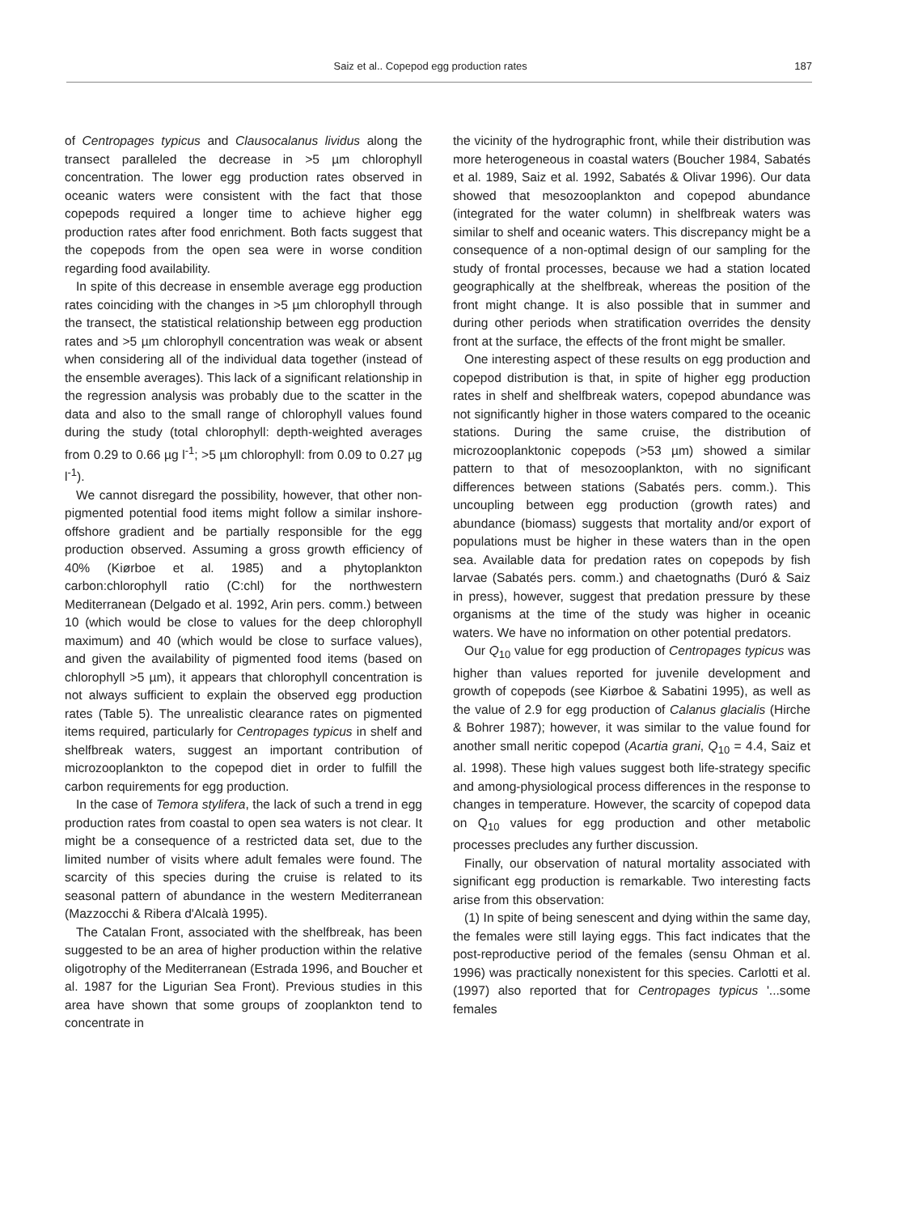Saiz et al.. Copepod egg production rates 187
of Centropages typicus and Clausocalanus lividus along the transect paralleled the decrease in >5 µm chlorophyll concentration. The lower egg production rates observed in oceanic waters were consistent with the fact that those copepods required a longer time to achieve higher egg production rates after food enrichment. Both facts suggest that the copepods from the open sea were in worse condition regarding food availability.
In spite of this decrease in ensemble average egg production rates coinciding with the changes in >5 µm chlorophyll through the transect, the statistical relationship between egg production rates and >5 µm chlorophyll concentration was weak or absent when considering all of the individual data together (instead of the ensemble averages). This lack of a significant relationship in the regression analysis was probably due to the scatter in the data and also to the small range of chlorophyll values found during the study (total chlorophyll: depth-weighted averages from 0.29 to 0.66 µg l<sup>-1</sup>; >5 µm chlorophyll: from 0.09 to 0.27 µg l<sup>-1</sup>).
We cannot disregard the possibility, however, that other non-pigmented potential food items might follow a similar inshore-offshore gradient and be partially responsible for the egg production observed. Assuming a gross growth efficiency of 40% (Kiørboe et al. 1985) and a phytoplankton carbon:chlorophyll ratio (C:chl) for the northwestern Mediterranean (Delgado et al. 1992, Arin pers. comm.) between 10 (which would be close to values for the deep chlorophyll maximum) and 40 (which would be close to surface values), and given the availability of pigmented food items (based on chlorophyll >5 µm), it appears that chlorophyll concentration is not always sufficient to explain the observed egg production rates (Table 5). The unrealistic clearance rates on pigmented items required, particularly for Centropages typicus in shelf and shelfbreak waters, suggest an important contribution of microzooplankton to the copepod diet in order to fulfill the carbon requirements for egg production.
In the case of Temora stylifera, the lack of such a trend in egg production rates from coastal to open sea waters is not clear. It might be a consequence of a restricted data set, due to the limited number of visits where adult females were found. The scarcity of this species during the cruise is related to its seasonal pattern of abundance in the western Mediterranean (Mazzocchi & Ribera d'Alcalà 1995).
The Catalan Front, associated with the shelfbreak, has been suggested to be an area of higher production within the relative oligotrophy of the Mediterranean (Estrada 1996, and Boucher et al. 1987 for the Ligurian Sea Front). Previous studies in this area have shown that some groups of zooplankton tend to concentrate in
the vicinity of the hydrographic front, while their distribution was more heterogeneous in coastal waters (Boucher 1984, Sabatés et al. 1989, Saiz et al. 1992, Sabatés & Olivar 1996). Our data showed that mesozooplankton and copepod abundance (integrated for the water column) in shelfbreak waters was similar to shelf and oceanic waters. This discrepancy might be a consequence of a non-optimal design of our sampling for the study of frontal processes, because we had a station located geographically at the shelfbreak, whereas the position of the front might change. It is also possible that in summer and during other periods when stratification overrides the density front at the surface, the effects of the front might be smaller.
One interesting aspect of these results on egg production and copepod distribution is that, in spite of higher egg production rates in shelf and shelfbreak waters, copepod abundance was not significantly higher in those waters compared to the oceanic stations. During the same cruise, the distribution of microzooplanktonic copepods (>53 µm) showed a similar pattern to that of mesozooplankton, with no significant differences between stations (Sabatés pers. comm.). This uncoupling between egg production (growth rates) and abundance (biomass) suggests that mortality and/or export of populations must be higher in these waters than in the open sea. Available data for predation rates on copepods by fish larvae (Sabatés pers. comm.) and chaetognaths (Duró & Saiz in press), however, suggest that predation pressure by these organisms at the time of the study was higher in oceanic waters. We have no information on other potential predators.
Our Q<sub>10</sub> value for egg production of Centropages typicus was higher than values reported for juvenile development and growth of copepods (see Kiørboe & Sabatini 1995), as well as the value of 2.9 for egg production of Calanus glacialis (Hirche & Bohrer 1987); however, it was similar to the value found for another small neritic copepod (Acartia grani, Q<sub>10</sub> = 4.4, Saiz et al. 1998). These high values suggest both life-strategy specific and among-physiological process differences in the response to changes in temperature. However, the scarcity of copepod data on Q<sub>10</sub> values for egg production and other metabolic processes precludes any further discussion.
Finally, our observation of natural mortality associated with significant egg production is remarkable. Two interesting facts arise from this observation:
(1) In spite of being senescent and dying within the same day, the females were still laying eggs. This fact indicates that the post-reproductive period of the females (sensu Ohman et al. 1996) was practically nonexistent for this species. Carlotti et al. (1997) also reported that for Centropages typicus '...some females